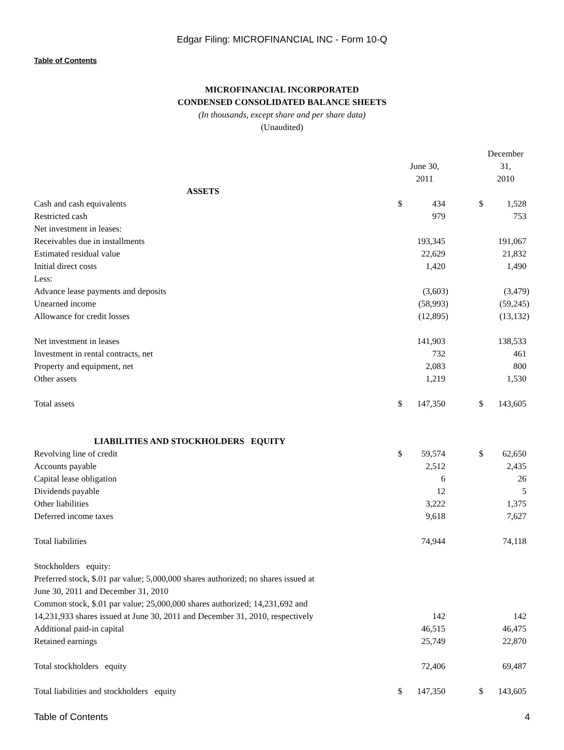Edgar Filing: MICROFINANCIAL INC - Form 10-Q
Table of Contents
MICROFINANCIAL INCORPORATED
CONDENSED CONSOLIDATED BALANCE SHEETS
(In thousands, except share and per share data)
(Unaudited)
| | June 30, 2011 | | | | December 31, 2010 | | |
| --- | --- | --- | --- | --- | --- | --- | --- |
| ASSETS | | | | | | | |
| Cash and cash equivalents | $ | 434 | | | $ | 1,528 | |
| Restricted cash | | 979 | | | | 753 | |
| Net investment in leases: | | | | | | | |
| Receivables due in installments | | 193,345 | | | | 191,067 | |
| Estimated residual value | | 22,629 | | | | 21,832 | |
| Initial direct costs | | 1,420 | | | | 1,490 | |
| Less: | | | | | | | |
| Advance lease payments and deposits | | (3,603 | ) | | | (3,479 | ) |
| Unearned income | | (58,993 | ) | | | (59,245 | ) |
| Allowance for credit losses | | (12,895 | ) | | | (13,132 | ) |
| Net investment in leases | | 141,903 | | | | 138,533 | |
| Investment in rental contracts, net | | 732 | | | | 461 | |
| Property and equipment, net | | 2,083 | | | | 800 | |
| Other assets | | 1,219 | | | | 1,530 | |
| Total assets | $ | 147,350 | | | $ | 143,605 | |
| LIABILITIES AND STOCKHOLDERS EQUITY | | | | | | | |
| Revolving line of credit | $ | 59,574 | | | $ | 62,650 | |
| Accounts payable | | 2,512 | | | | 2,435 | |
| Capital lease obligation | | 6 | | | | 26 | |
| Dividends payable | | 12 | | | | 5 | |
| Other liabilities | | 3,222 | | | | 1,375 | |
| Deferred income taxes | | 9,618 | | | | 7,627 | |
| Total liabilities | | 74,944 | | | | 74,118 | |
| Stockholders equity: | | | | | | | |
| Preferred stock, $.01 par value; 5,000,000 shares authorized; no shares issued at June 30, 2011 and December 31, 2010 | | | | | | | |
| Common stock, $.01 par value; 25,000,000 shares authorized; 14,231,692 and 14,231,933 shares issued at June 30, 2011 and December 31, 2010, respectively | | 142 | | | | 142 | |
| Additional paid-in capital | | 46,515 | | | | 46,475 | |
| Retained earnings | | 25,749 | | | | 22,870 | |
| Total stockholders equity | | 72,406 | | | | 69,487 | |
| Total liabilities and stockholders equity | $ | 147,350 | | | $ | 143,605 | |
Table of Contents 4